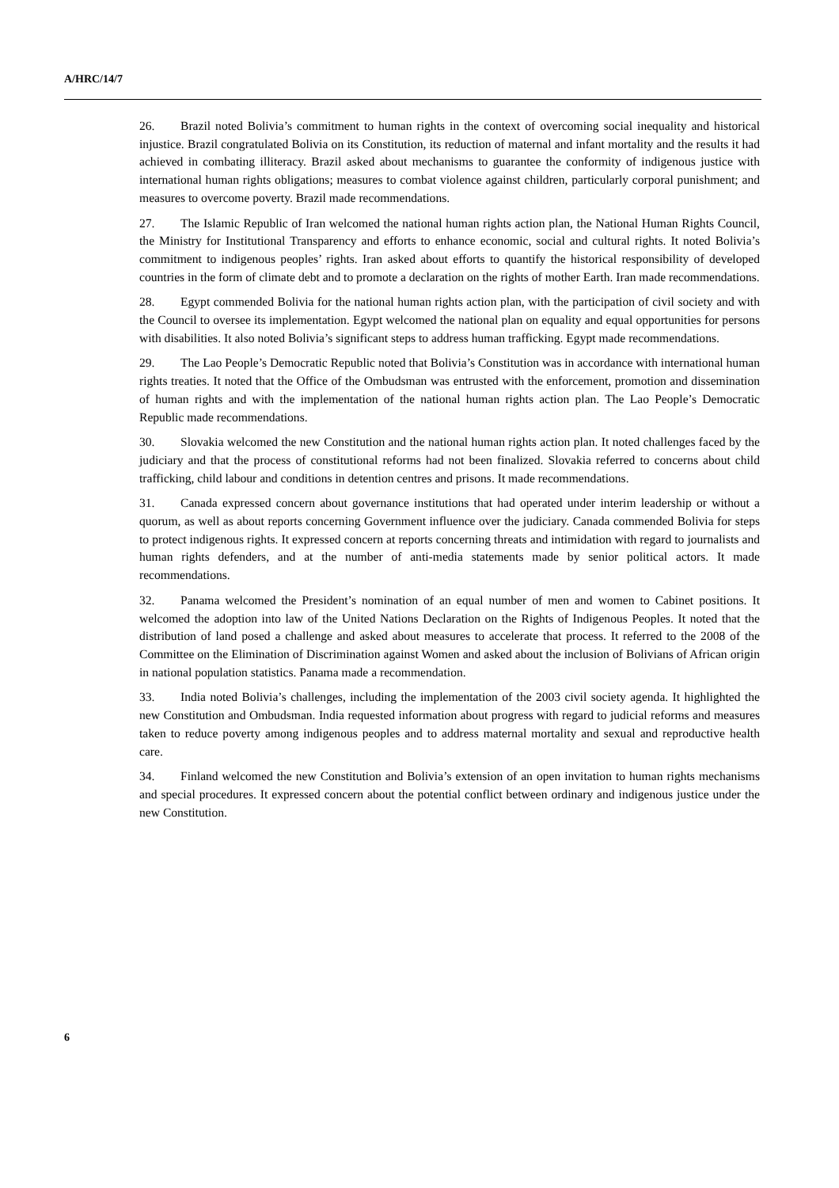A/HRC/14/7
26. Brazil noted Bolivia’s commitment to human rights in the context of overcoming social inequality and historical injustice. Brazil congratulated Bolivia on its Constitution, its reduction of maternal and infant mortality and the results it had achieved in combating illiteracy. Brazil asked about mechanisms to guarantee the conformity of indigenous justice with international human rights obligations; measures to combat violence against children, particularly corporal punishment; and measures to overcome poverty. Brazil made recommendations.
27. The Islamic Republic of Iran welcomed the national human rights action plan, the National Human Rights Council, the Ministry for Institutional Transparency and efforts to enhance economic, social and cultural rights. It noted Bolivia’s commitment to indigenous peoples’ rights. Iran asked about efforts to quantify the historical responsibility of developed countries in the form of climate debt and to promote a declaration on the rights of mother Earth. Iran made recommendations.
28. Egypt commended Bolivia for the national human rights action plan, with the participation of civil society and with the Council to oversee its implementation. Egypt welcomed the national plan on equality and equal opportunities for persons with disabilities. It also noted Bolivia’s significant steps to address human trafficking. Egypt made recommendations.
29. The Lao People’s Democratic Republic noted that Bolivia’s Constitution was in accordance with international human rights treaties. It noted that the Office of the Ombudsman was entrusted with the enforcement, promotion and dissemination of human rights and with the implementation of the national human rights action plan. The Lao People’s Democratic Republic made recommendations.
30. Slovakia welcomed the new Constitution and the national human rights action plan. It noted challenges faced by the judiciary and that the process of constitutional reforms had not been finalized. Slovakia referred to concerns about child trafficking, child labour and conditions in detention centres and prisons. It made recommendations.
31. Canada expressed concern about governance institutions that had operated under interim leadership or without a quorum, as well as about reports concerning Government influence over the judiciary. Canada commended Bolivia for steps to protect indigenous rights. It expressed concern at reports concerning threats and intimidation with regard to journalists and human rights defenders, and at the number of anti-media statements made by senior political actors. It made recommendations.
32. Panama welcomed the President’s nomination of an equal number of men and women to Cabinet positions. It welcomed the adoption into law of the United Nations Declaration on the Rights of Indigenous Peoples. It noted that the distribution of land posed a challenge and asked about measures to accelerate that process. It referred to the 2008 of the Committee on the Elimination of Discrimination against Women and asked about the inclusion of Bolivians of African origin in national population statistics. Panama made a recommendation.
33. India noted Bolivia’s challenges, including the implementation of the 2003 civil society agenda. It highlighted the new Constitution and Ombudsman. India requested information about progress with regard to judicial reforms and measures taken to reduce poverty among indigenous peoples and to address maternal mortality and sexual and reproductive health care.
34. Finland welcomed the new Constitution and Bolivia’s extension of an open invitation to human rights mechanisms and special procedures. It expressed concern about the potential conflict between ordinary and indigenous justice under the new Constitution.
6